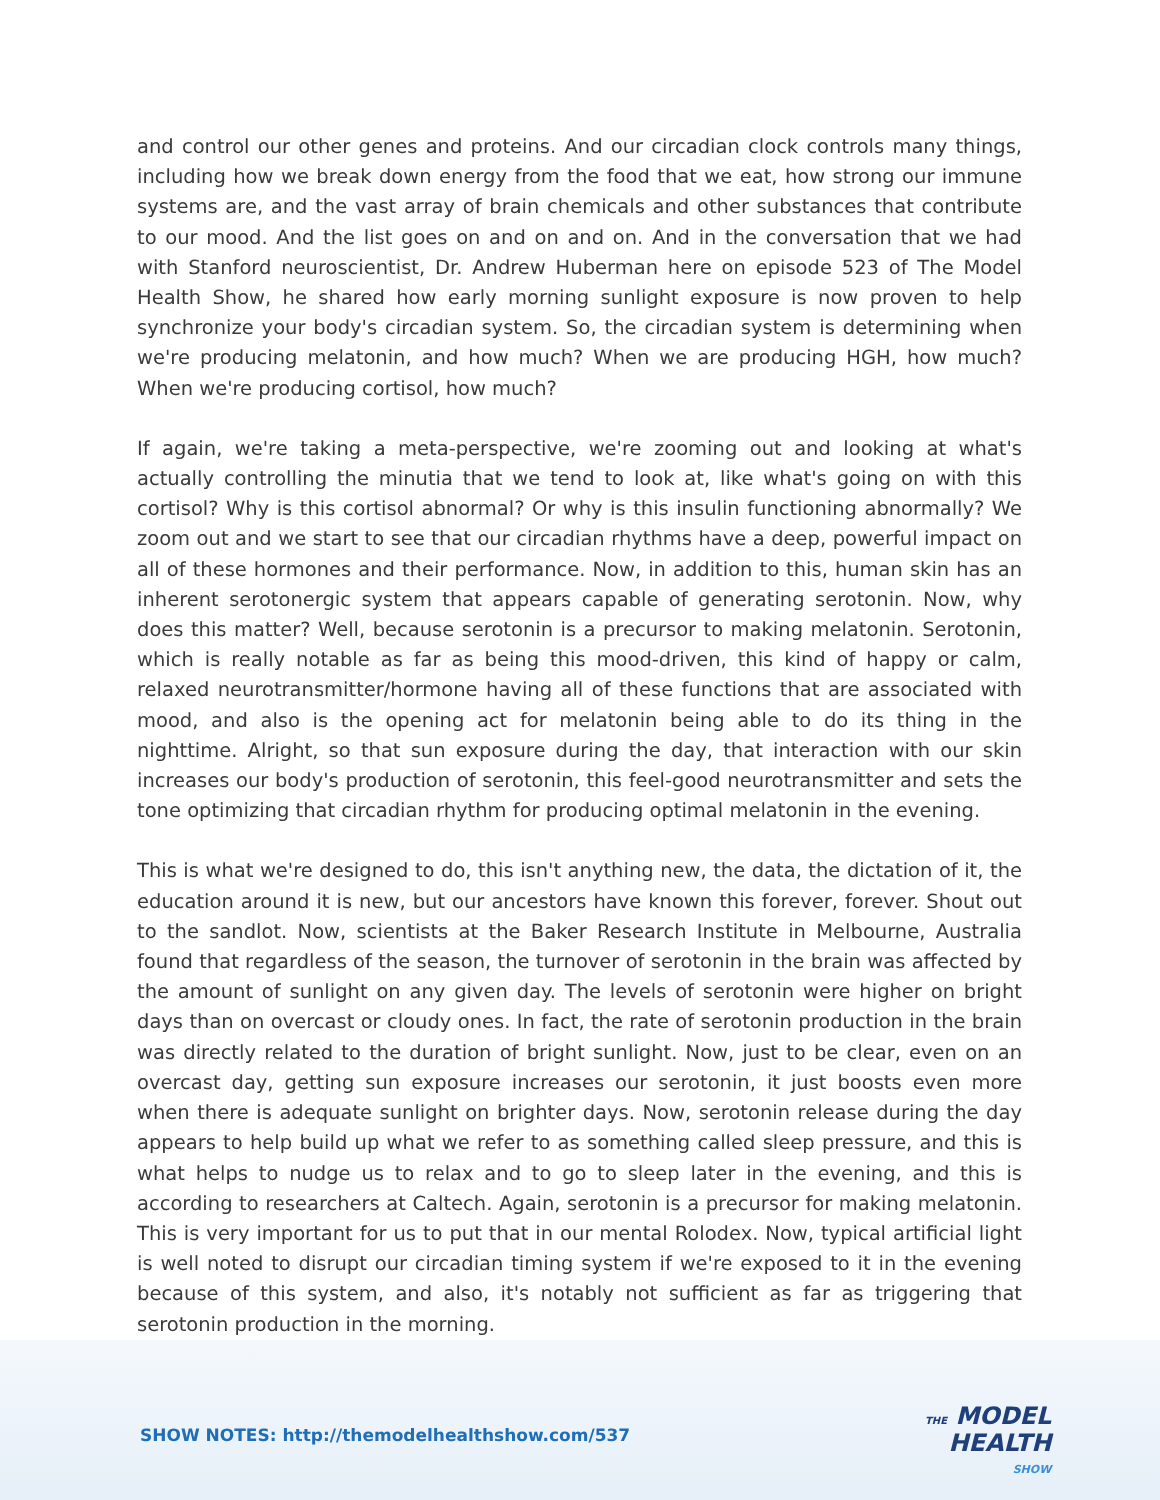and control our other genes and proteins. And our circadian clock controls many things, including how we break down energy from the food that we eat, how strong our immune systems are, and the vast array of brain chemicals and other substances that contribute to our mood. And the list goes on and on and on. And in the conversation that we had with Stanford neuroscientist, Dr. Andrew Huberman here on episode 523 of The Model Health Show, he shared how early morning sunlight exposure is now proven to help synchronize your body's circadian system. So, the circadian system is determining when we're producing melatonin, and how much? When we are producing HGH, how much? When we're producing cortisol, how much?
If again, we're taking a meta-perspective, we're zooming out and looking at what's actually controlling the minutia that we tend to look at, like what's going on with this cortisol? Why is this cortisol abnormal? Or why is this insulin functioning abnormally? We zoom out and we start to see that our circadian rhythms have a deep, powerful impact on all of these hormones and their performance. Now, in addition to this, human skin has an inherent serotonergic system that appears capable of generating serotonin. Now, why does this matter? Well, because serotonin is a precursor to making melatonin. Serotonin, which is really notable as far as being this mood-driven, this kind of happy or calm, relaxed neurotransmitter/hormone having all of these functions that are associated with mood, and also is the opening act for melatonin being able to do its thing in the nighttime. Alright, so that sun exposure during the day, that interaction with our skin increases our body's production of serotonin, this feel-good neurotransmitter and sets the tone optimizing that circadian rhythm for producing optimal melatonin in the evening.
This is what we're designed to do, this isn't anything new, the data, the dictation of it, the education around it is new, but our ancestors have known this forever, forever. Shout out to the sandlot. Now, scientists at the Baker Research Institute in Melbourne, Australia found that regardless of the season, the turnover of serotonin in the brain was affected by the amount of sunlight on any given day. The levels of serotonin were higher on bright days than on overcast or cloudy ones. In fact, the rate of serotonin production in the brain was directly related to the duration of bright sunlight. Now, just to be clear, even on an overcast day, getting sun exposure increases our serotonin, it just boosts even more when there is adequate sunlight on brighter days. Now, serotonin release during the day appears to help build up what we refer to as something called sleep pressure, and this is what helps to nudge us to relax and to go to sleep later in the evening, and this is according to researchers at Caltech. Again, serotonin is a precursor for making melatonin. This is very important for us to put that in our mental Rolodex. Now, typical artificial light is well noted to disrupt our circadian timing system if we're exposed to it in the evening because of this system, and also, it's notably not sufficient as far as triggering that serotonin production in the morning.
SHOW NOTES: http://themodelhealthshow.com/537
THE MODEL
HEALTH
SHOW